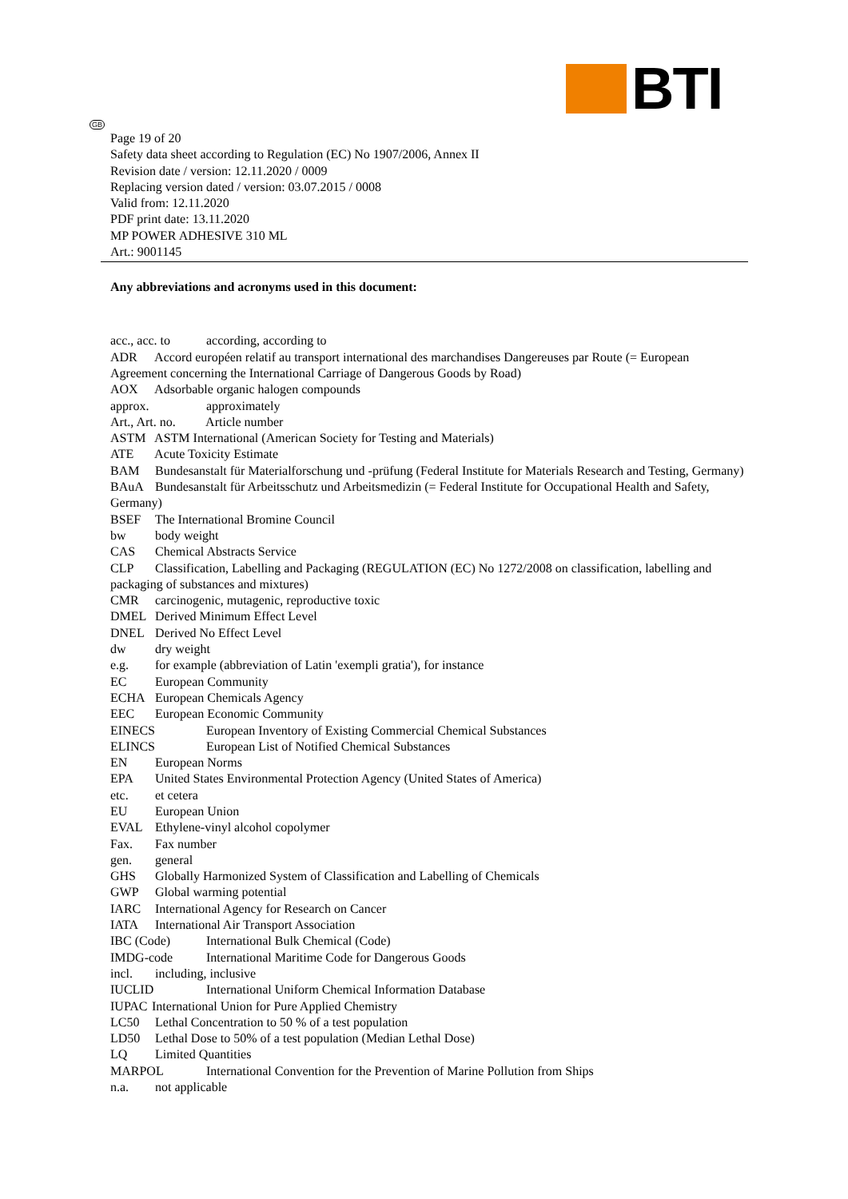BTI
GB
Page 19 of 20
Safety data sheet according to Regulation (EC) No 1907/2006, Annex II
Revision date / version: 12.11.2020 / 0009
Replacing version dated / version: 03.07.2015 / 0008
Valid from: 12.11.2020
PDF print date: 13.11.2020
MP POWER ADHESIVE 310 ML
Art.: 9001145
Any abbreviations and acronyms used in this document:
acc., acc. to according, according to
ADR Accord européen relatif au transport international des marchandises Dangereuses par Route (= European Agreement concerning the International Carriage of Dangerous Goods by Road)
AOX Adsorbable organic halogen compounds
approx. approximately
Art., Art. no. Article number
ASTM ASTM International (American Society for Testing and Materials)
ATE Acute Toxicity Estimate
BAM Bundesanstalt für Materialforschung und -prüfung (Federal Institute for Materials Research and Testing, Germany)
BAuA Bundesanstalt für Arbeitsschutz und Arbeitsmedizin (= Federal Institute for Occupational Health and Safety, Germany)
BSEF The International Bromine Council
bw body weight
CAS Chemical Abstracts Service
CLP Classification, Labelling and Packaging (REGULATION (EC) No 1272/2008 on classification, labelling and packaging of substances and mixtures)
CMR carcinogenic, mutagenic, reproductive toxic
DMEL Derived Minimum Effect Level
DNEL Derived No Effect Level
dw dry weight
e.g. for example (abbreviation of Latin 'exempli gratia'), for instance
EC European Community
ECHA European Chemicals Agency
EEC European Economic Community
EINECS European Inventory of Existing Commercial Chemical Substances
ELINCS European List of Notified Chemical Substances
EN European Norms
EPA United States Environmental Protection Agency (United States of America)
etc. et cetera
EU European Union
EVAL Ethylene-vinyl alcohol copolymer
Fax. Fax number
gen. general
GHS Globally Harmonized System of Classification and Labelling of Chemicals
GWP Global warming potential
IARC International Agency for Research on Cancer
IATA International Air Transport Association
IBC (Code) International Bulk Chemical (Code)
IMDG-code International Maritime Code for Dangerous Goods
incl. including, inclusive
IUCLID International Uniform Chemical Information Database
IUPAC International Union for Pure Applied Chemistry
LC50 Lethal Concentration to 50 % of a test population
LD50 Lethal Dose to 50% of a test population (Median Lethal Dose)
LQ Limited Quantities
MARPOL International Convention for the Prevention of Marine Pollution from Ships
n.a. not applicable